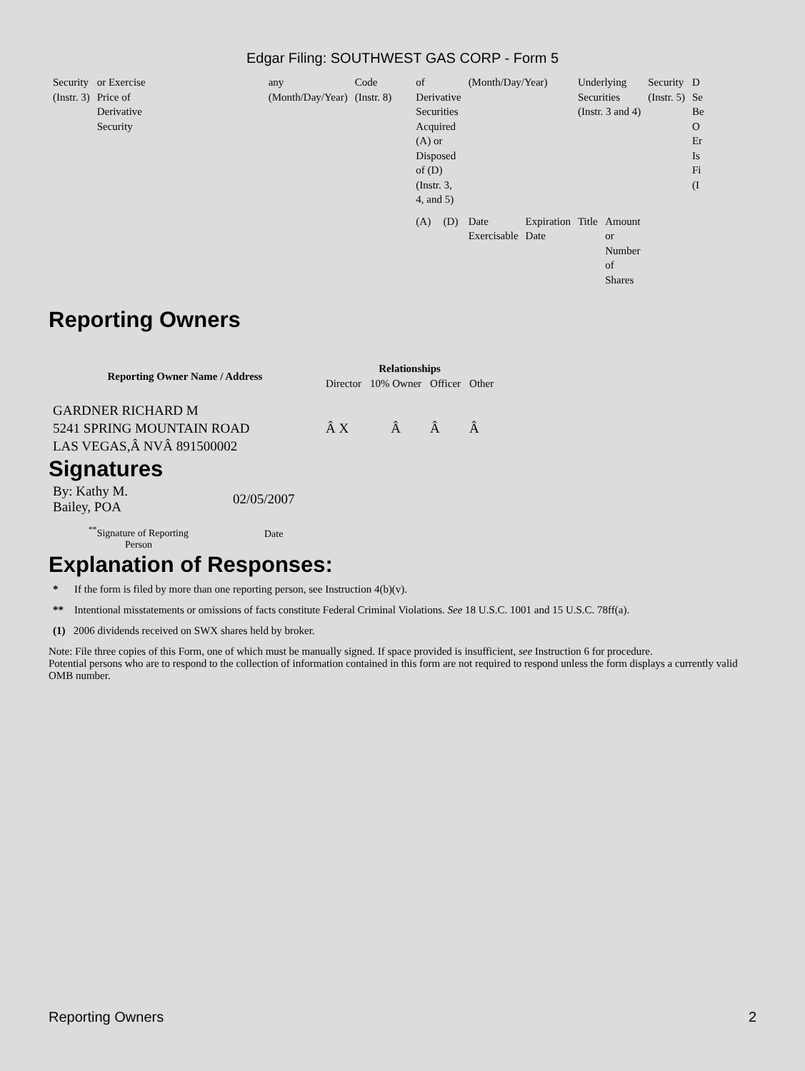Edgar Filing: SOUTHWEST GAS CORP - Form 5
| Security (Instr. 3) | or Exercise Price of Derivative Security | any (Month/Day/Year) | Code (Instr. 8) | of Derivative Securities Acquired (A) or Disposed of (D) (Instr. 3, 4, and 5) | | (Month/Day/Year) | | Underlying Securities (Instr. 3 and 4) | | Security (Instr. 5) | D Se Be O Er Is Fi (I |
| | | | | (A) | (D) | Date Exercisable | Expiration Date | Title | Amount or Number of Shares | | |
Reporting Owners
| Reporting Owner Name / Address | Relationships | | | |
| --- | --- | --- | --- | --- |
| | Director | 10% Owner | Officer | Other |
| GARDNER RICHARD M 5241 SPRING MOUNTAIN ROAD LAS VEGAS,Â NVÂ 891500002 | Â X | Â | Â | Â |
Signatures
| By: Kathy M. Bailey, POA | 02/05/2007 |
| <sup>**</sup> Signature of Reporting Person | Date |
Explanation of Responses:
* If the form is filed by more than one reporting person, see Instruction 4(b)(v).
** Intentional misstatements or omissions of facts constitute Federal Criminal Violations. See 18 U.S.C. 1001 and 15 U.S.C. 78ff(a).
(1) 2006 dividends received on SWX shares held by broker.
Note: File three copies of this Form, one of which must be manually signed. If space provided is insufficient, see Instruction 6 for procedure.
Potential persons who are to respond to the collection of information contained in this form are not required to respond unless the form displays a currently valid OMB number.
Reporting Owners 2